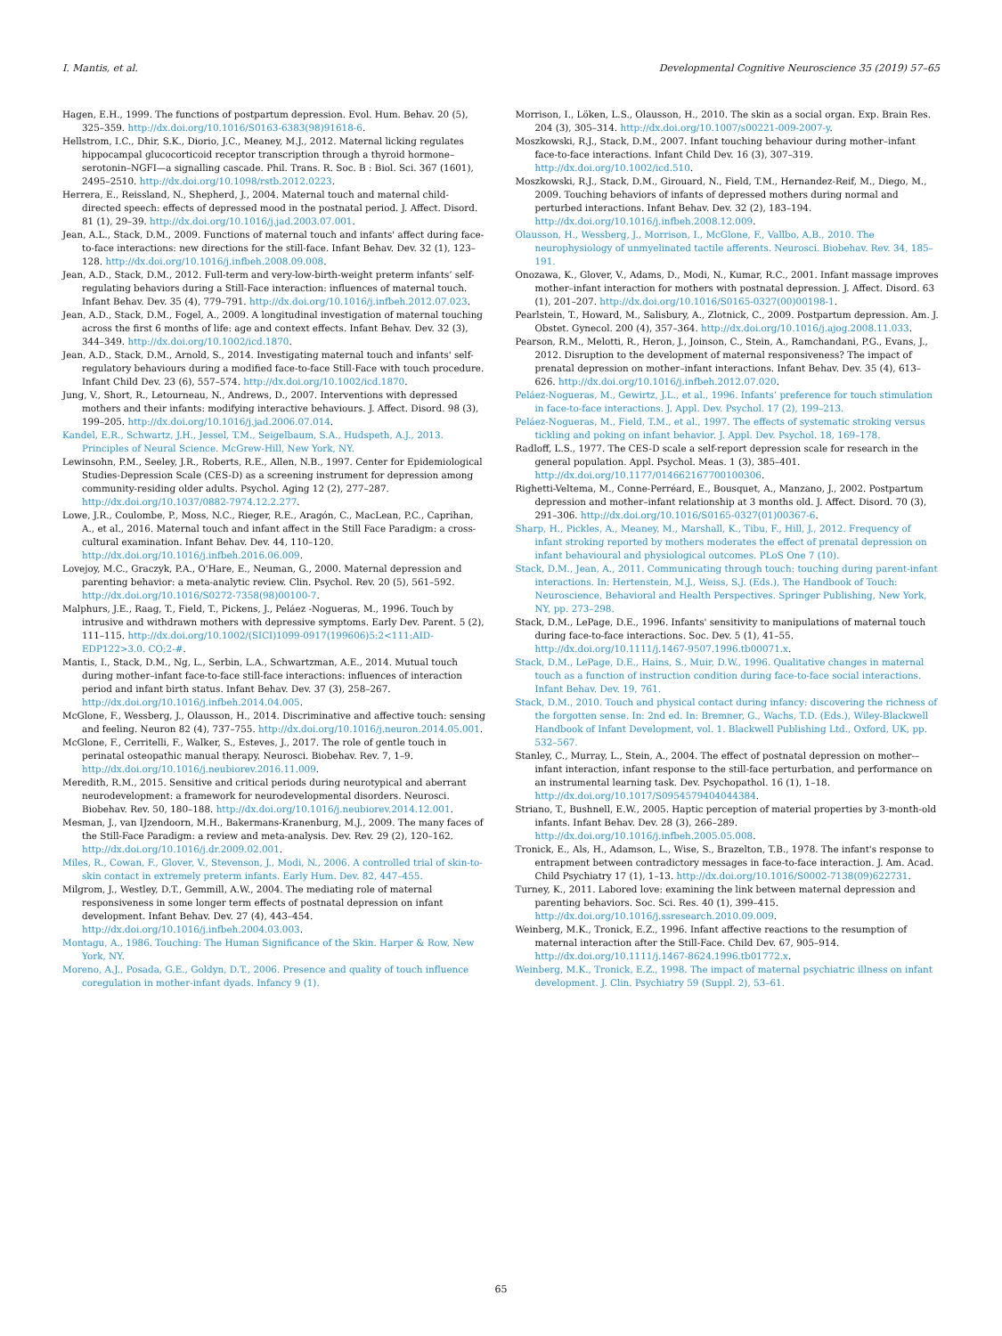I. Mantis, et al. Developmental Cognitive Neuroscience 35 (2019) 57–65
Hagen, E.H., 1999. The functions of postpartum depression. Evol. Hum. Behav. 20 (5), 325–359. http://dx.doi.org/10.1016/S0163-6383(98)91618-6.
Hellstrom, I.C., Dhir, S.K., Diorio, J.C., Meaney, M.J., 2012. Maternal licking regulates hippocampal glucocorticoid receptor transcription through a thyroid hormone–serotonin–NGFI—a signalling cascade. Phil. Trans. R. Soc. B : Biol. Sci. 367 (1601), 2495–2510. http://dx.doi.org/10.1098/rstb.2012.0223.
Herrera, E., Reissland, N., Shepherd, J., 2004. Maternal touch and maternal child-directed speech: effects of depressed mood in the postnatal period. J. Affect. Disord. 81 (1), 29–39. http://dx.doi.org/10.1016/j.jad.2003.07.001.
Jean, A.L., Stack, D.M., 2009. Functions of maternal touch and infants' affect during face-to-face interactions: new directions for the still-face. Infant Behav. Dev. 32 (1), 123–128. http://dx.doi.org/10.1016/j.infbeh.2008.09.008.
Jean, A.D., Stack, D.M., 2012. Full-term and very-low-birth-weight preterm infants’ self-regulating behaviors during a Still-Face interaction: influences of maternal touch. Infant Behav. Dev. 35 (4), 779–791. http://dx.doi.org/10.1016/j.infbeh.2012.07.023.
Jean, A.D., Stack, D.M., Fogel, A., 2009. A longitudinal investigation of maternal touching across the first 6 months of life: age and context effects. Infant Behav. Dev. 32 (3), 344–349. http://dx.doi.org/10.1002/icd.1870.
Jean, A.D., Stack, D.M., Arnold, S., 2014. Investigating maternal touch and infants' self-regulatory behaviours during a modified face-to-face Still-Face with touch procedure. Infant Child Dev. 23 (6), 557–574. http://dx.doi.org/10.1002/icd.1870.
Jung, V., Short, R., Letourneau, N., Andrews, D., 2007. Interventions with depressed mothers and their infants: modifying interactive behaviours. J. Affect. Disord. 98 (3), 199–205. http://dx.doi.org/10.1016/j.jad.2006.07.014.
Kandel, E.R., Schwartz, J.H., Jessel, T.M., Seigelbaum, S.A., Hudspeth, A.J., 2013. Principles of Neural Science. McGrew-Hill, New York, NY.
Lewinsohn, P.M., Seeley, J.R., Roberts, R.E., Allen, N.B., 1997. Center for Epidemiological Studies-Depression Scale (CES-D) as a screening instrument for depression among community-residing older adults. Psychol. Aging 12 (2), 277–287. http://dx.doi.org/10.1037/0882-7974.12.2.277.
Lowe, J.R., Coulombe, P., Moss, N.C., Rieger, R.E., Aragón, C., MacLean, P.C., Caprihan, A., et al., 2016. Maternal touch and infant affect in the Still Face Paradigm: a cross-cultural examination. Infant Behav. Dev. 44, 110–120. http://dx.doi.org/10.1016/j.infbeh.2016.06.009.
Lovejoy, M.C., Graczyk, P.A., O'Hare, E., Neuman, G., 2000. Maternal depression and parenting behavior: a meta-analytic review. Clin. Psychol. Rev. 20 (5), 561–592. http://dx.doi.org/10.1016/S0272-7358(98)00100-7.
Malphurs, J.E., Raag, T., Field, T., Pickens, J., Peláez -Nogueras, M., 1996. Touch by intrusive and withdrawn mothers with depressive symptoms. Early Dev. Parent. 5 (2), 111–115. http://dx.doi.org/10.1002/(SICI)1099-0917(199606)5:2<111:AID-EDP122>3.0. CO;2-#.
Mantis, I., Stack, D.M., Ng, L., Serbin, L.A., Schwartzman, A.E., 2014. Mutual touch during mother–infant face-to-face still-face interactions: influences of interaction period and infant birth status. Infant Behav. Dev. 37 (3), 258–267. http://dx.doi.org/10.1016/j.infbeh.2014.04.005.
McGlone, F., Wessberg, J., Olausson, H., 2014. Discriminative and affective touch: sensing and feeling. Neuron 82 (4), 737–755. http://dx.doi.org/10.1016/j.neuron.2014.05.001.
McGlone, F., Cerritelli, F., Walker, S., Esteves, J., 2017. The role of gentle touch in perinatal osteopathic manual therapy. Neurosci. Biobehav. Rev. 7, 1–9. http://dx.doi.org/10.1016/j.neubiorev.2016.11.009.
Meredith, R.M., 2015. Sensitive and critical periods during neurotypical and aberrant neurodevelopment: a framework for neurodevelopmental disorders. Neurosci. Biobehav. Rev. 50, 180–188. http://dx.doi.org/10.1016/j.neubiorev.2014.12.001.
Mesman, J., van IJzendoorn, M.H., Bakermans-Kranenburg, M.J., 2009. The many faces of the Still-Face Paradigm: a review and meta-analysis. Dev. Rev. 29 (2), 120–162. http://dx.doi.org/10.1016/j.dr.2009.02.001.
Miles, R., Cowan, F., Glover, V., Stevenson, J., Modi, N., 2006. A controlled trial of skin-to-skin contact in extremely preterm infants. Early Hum. Dev. 82, 447–455.
Milgrom, J., Westley, D.T., Gemmill, A.W., 2004. The mediating role of maternal responsiveness in some longer term effects of postnatal depression on infant development. Infant Behav. Dev. 27 (4), 443–454. http://dx.doi.org/10.1016/j.infbeh.2004.03.003.
Montagu, A., 1986. Touching: The Human Significance of the Skin. Harper & Row, New York, NY.
Moreno, A.J., Posada, G.E., Goldyn, D.T., 2006. Presence and quality of touch influence coregulation in mother-infant dyads. Infancy 9 (1).
Morrison, I., Löken, L.S., Olausson, H., 2010. The skin as a social organ. Exp. Brain Res. 204 (3), 305–314. http://dx.doi.org/10.1007/s00221-009-2007-y.
Moszkowski, R.J., Stack, D.M., 2007. Infant touching behaviour during mother–infant face-to-face interactions. Infant Child Dev. 16 (3), 307–319. http://dx.doi.org/10.1002/icd.510.
Moszkowski, R.J., Stack, D.M., Girouard, N., Field, T.M., Hernandez-Reif, M., Diego, M., 2009. Touching behaviors of infants of depressed mothers during normal and perturbed interactions. Infant Behav. Dev. 32 (2), 183–194. http://dx.doi.org/10.1016/j.infbeh.2008.12.009.
Olausson, H., Wessberg, J., Morrison, I., McGlone, F., Vallbo, A.B., 2010. The neurophysiology of unmyelinated tactile afferents. Neurosci. Biobehav. Rev. 34, 185–191.
Onozawa, K., Glover, V., Adams, D., Modi, N., Kumar, R.C., 2001. Infant massage improves mother–infant interaction for mothers with postnatal depression. J. Affect. Disord. 63 (1), 201–207. http://dx.doi.org/10.1016/S0165-0327(00)00198-1.
Pearlstein, T., Howard, M., Salisbury, A., Zlotnick, C., 2009. Postpartum depression. Am. J. Obstet. Gynecol. 200 (4), 357–364. http://dx.doi.org/10.1016/j.ajog.2008.11.033.
Pearson, R.M., Melotti, R., Heron, J., Joinson, C., Stein, A., Ramchandani, P.G., Evans, J., 2012. Disruption to the development of maternal responsiveness? The impact of prenatal depression on mother–infant interactions. Infant Behav. Dev. 35 (4), 613–626. http://dx.doi.org/10.1016/j.infbeh.2012.07.020.
Peláez-Nogueras, M., Gewirtz, J.L., et al., 1996. Infants’ preference for touch stimulation in face-to-face interactions. J. Appl. Dev. Psychol. 17 (2), 199–213.
Peláez-Nogueras, M., Field, T.M., et al., 1997. The effects of systematic stroking versus tickling and poking on infant behavior. J. Appl. Dev. Psychol. 18, 169–178.
Radloff, L.S., 1977. The CES-D scale a self-report depression scale for research in the general population. Appl. Psychol. Meas. 1 (3), 385–401. http://dx.doi.org/10.1177/014662167700100306.
Righetti-Veltema, M., Conne-Perréard, E., Bousquet, A., Manzano, J., 2002. Postpartum depression and mother–infant relationship at 3 months old. J. Affect. Disord. 70 (3), 291–306. http://dx.doi.org/10.1016/S0165-0327(01)00367-6.
Sharp, H., Pickles, A., Meaney, M., Marshall, K., Tibu, F., Hill, J., 2012. Frequency of infant stroking reported by mothers moderates the effect of prenatal depression on infant behavioural and physiological outcomes. PLoS One 7 (10).
Stack, D.M., Jean, A., 2011. Communicating through touch: touching during parent-infant interactions. In: Hertenstein, M.J., Weiss, S.J. (Eds.), The Handbook of Touch: Neuroscience, Behavioral and Health Perspectives. Springer Publishing, New York, NY, pp. 273–298.
Stack, D.M., LePage, D.E., 1996. Infants' sensitivity to manipulations of maternal touch during face-to-face interactions. Soc. Dev. 5 (1), 41–55. http://dx.doi.org/10.1111/j.1467-9507.1996.tb00071.x.
Stack, D.M., LePage, D.E., Hains, S., Muir, D.W., 1996. Qualitative changes in maternal touch as a function of instruction condition during face-to-face social interactions. Infant Behav. Dev. 19, 761.
Stack, D.M., 2010. Touch and physical contact during infancy: discovering the richness of the forgotten sense. In: 2nd ed. In: Bremner, G., Wachs, T.D. (Eds.), Wiley-Blackwell Handbook of Infant Development, vol. 1. Blackwell Publishing Ltd., Oxford, UK, pp. 532–567.
Stanley, C., Murray, L., Stein, A., 2004. The effect of postnatal depression on mother-–infant interaction, infant response to the still-face perturbation, and performance on an instrumental learning task. Dev. Psychopathol. 16 (1), 1–18. http://dx.doi.org/10.1017/S0954579404044384.
Striano, T., Bushnell, E.W., 2005. Haptic perception of material properties by 3-month-old infants. Infant Behav. Dev. 28 (3), 266–289. http://dx.doi.org/10.1016/j.infbeh.2005.05.008.
Tronick, E., Als, H., Adamson, L., Wise, S., Brazelton, T.B., 1978. The infant's response to entrapment between contradictory messages in face-to-face interaction. J. Am. Acad. Child Psychiatry 17 (1), 1–13. http://dx.doi.org/10.1016/S0002-7138(09)622731.
Turney, K., 2011. Labored love: examining the link between maternal depression and parenting behaviors. Soc. Sci. Res. 40 (1), 399–415. http://dx.doi.org/10.1016/j.ssresearch.2010.09.009.
Weinberg, M.K., Tronick, E.Z., 1996. Infant affective reactions to the resumption of maternal interaction after the Still-Face. Child Dev. 67, 905–914. http://dx.doi.org/10.1111/j.1467-8624.1996.tb01772.x.
Weinberg, M.K., Tronick, E.Z., 1998. The impact of maternal psychiatric illness on infant development. J. Clin. Psychiatry 59 (Suppl. 2), 53–61.
65